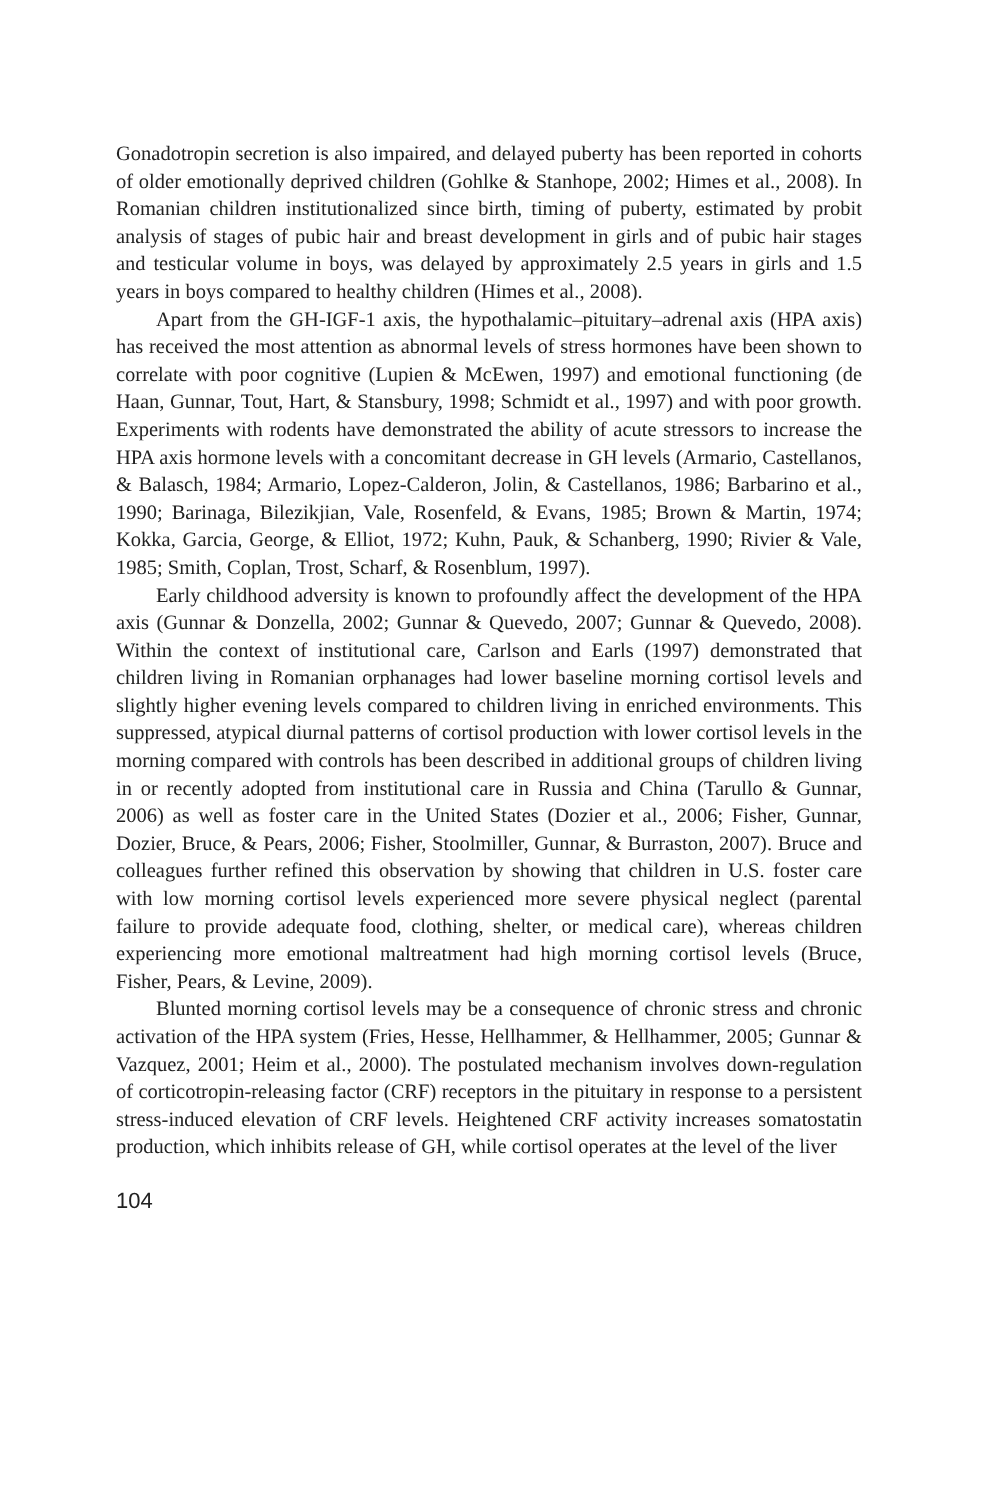Gonadotropin secretion is also impaired, and delayed puberty has been reported in cohorts of older emotionally deprived children (Gohlke & Stanhope, 2002; Himes et al., 2008). In Romanian children institutionalized since birth, timing of puberty, estimated by probit analysis of stages of pubic hair and breast development in girls and of pubic hair stages and testicular volume in boys, was delayed by approximately 2.5 years in girls and 1.5 years in boys compared to healthy children (Himes et al., 2008).
Apart from the GH-IGF-1 axis, the hypothalamic–pituitary–adrenal axis (HPA axis) has received the most attention as abnormal levels of stress hormones have been shown to correlate with poor cognitive (Lupien & McEwen, 1997) and emotional functioning (de Haan, Gunnar, Tout, Hart, & Stansbury, 1998; Schmidt et al., 1997) and with poor growth. Experiments with rodents have demonstrated the ability of acute stressors to increase the HPA axis hormone levels with a concomitant decrease in GH levels (Armario, Castellanos, & Balasch, 1984; Armario, Lopez-Calderon, Jolin, & Castellanos, 1986; Barbarino et al., 1990; Barinaga, Bilezikjian, Vale, Rosenfeld, & Evans, 1985; Brown & Martin, 1974; Kokka, Garcia, George, & Elliot, 1972; Kuhn, Pauk, & Schanberg, 1990; Rivier & Vale, 1985; Smith, Coplan, Trost, Scharf, & Rosenblum, 1997).
Early childhood adversity is known to profoundly affect the development of the HPA axis (Gunnar & Donzella, 2002; Gunnar & Quevedo, 2007; Gunnar & Quevedo, 2008). Within the context of institutional care, Carlson and Earls (1997) demonstrated that children living in Romanian orphanages had lower baseline morning cortisol levels and slightly higher evening levels compared to children living in enriched environments. This suppressed, atypical diurnal patterns of cortisol production with lower cortisol levels in the morning compared with controls has been described in additional groups of children living in or recently adopted from institutional care in Russia and China (Tarullo & Gunnar, 2006) as well as foster care in the United States (Dozier et al., 2006; Fisher, Gunnar, Dozier, Bruce, & Pears, 2006; Fisher, Stoolmiller, Gunnar, & Burraston, 2007). Bruce and colleagues further refined this observation by showing that children in U.S. foster care with low morning cortisol levels experienced more severe physical neglect (parental failure to provide adequate food, clothing, shelter, or medical care), whereas children experiencing more emotional maltreatment had high morning cortisol levels (Bruce, Fisher, Pears, & Levine, 2009).
Blunted morning cortisol levels may be a consequence of chronic stress and chronic activation of the HPA system (Fries, Hesse, Hellhammer, & Hellhammer, 2005; Gunnar & Vazquez, 2001; Heim et al., 2000). The postulated mechanism involves down-regulation of corticotropin-releasing factor (CRF) receptors in the pituitary in response to a persistent stress-induced elevation of CRF levels. Heightened CRF activity increases somatostatin production, which inhibits release of GH, while cortisol operates at the level of the liver
104